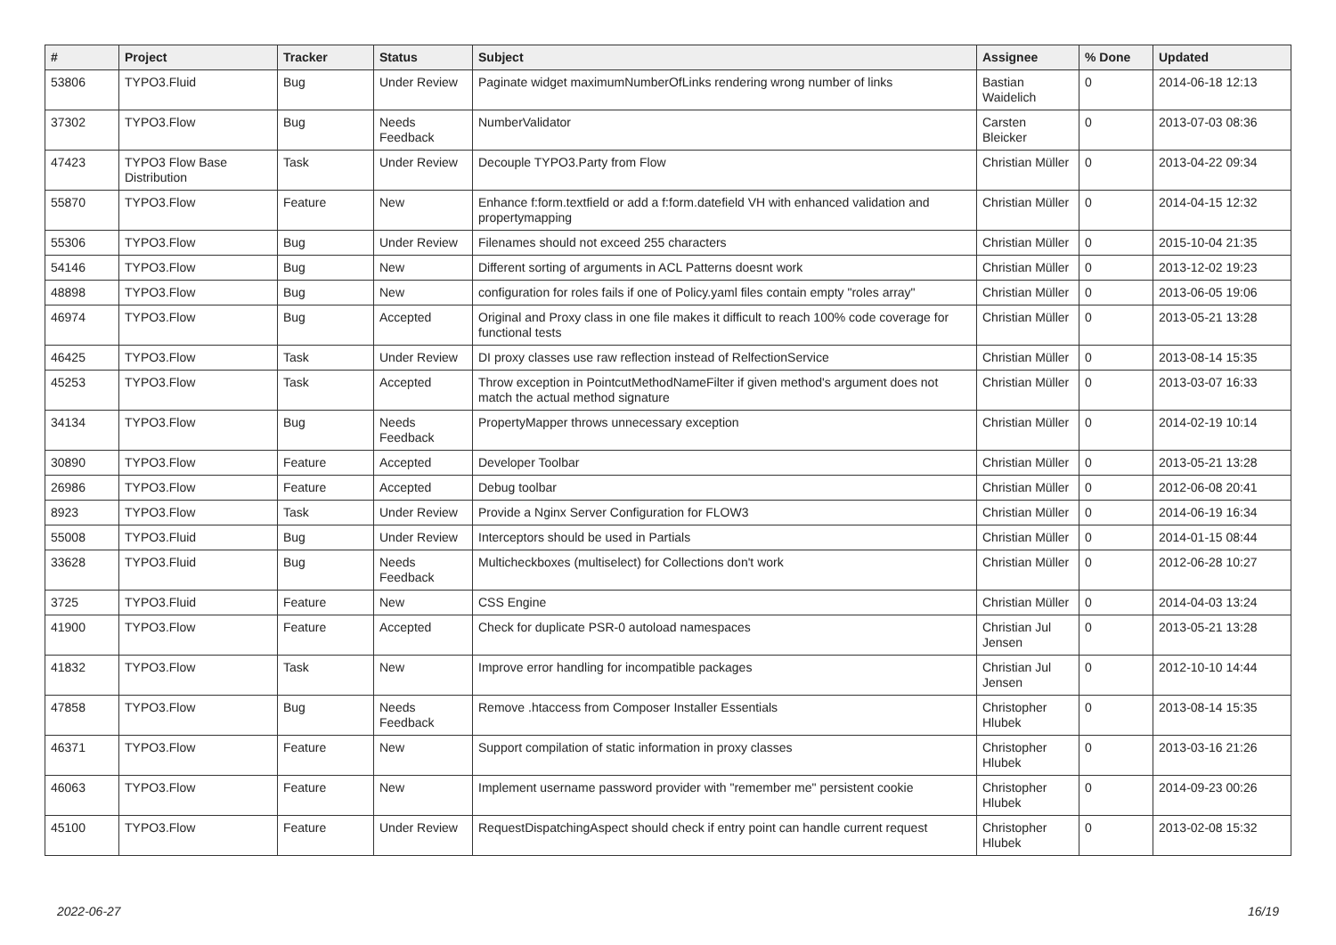| # | Project | Tracker | Status | Subject | Assignee | % Done | Updated |
| --- | --- | --- | --- | --- | --- | --- | --- |
| 53806 | TYPO3.Fluid | Bug | Under Review | Paginate widget maximumNumberOfLinks rendering wrong number of links | Bastian Waidelich | 0 | 2014-06-18 12:13 |
| 37302 | TYPO3.Flow | Bug | Needs Feedback | NumberValidator | Carsten Bleicker | 0 | 2013-07-03 08:36 |
| 47423 | TYPO3 Flow Base Distribution | Task | Under Review | Decouple TYPO3.Party from Flow | Christian Müller | 0 | 2013-04-22 09:34 |
| 55870 | TYPO3.Flow | Feature | New | Enhance f:form.textfield or add a f:form.datefield VH with enhanced validation and propertymapping | Christian Müller | 0 | 2014-04-15 12:32 |
| 55306 | TYPO3.Flow | Bug | Under Review | Filenames should not exceed 255 characters | Christian Müller | 0 | 2015-10-04 21:35 |
| 54146 | TYPO3.Flow | Bug | New | Different sorting of arguments in ACL Patterns doesnt work | Christian Müller | 0 | 2013-12-02 19:23 |
| 48898 | TYPO3.Flow | Bug | New | configuration for roles fails if one of Policy.yaml files contain empty "roles array" | Christian Müller | 0 | 2013-06-05 19:06 |
| 46974 | TYPO3.Flow | Bug | Accepted | Original and Proxy class in one file makes it difficult to reach 100% code coverage for functional tests | Christian Müller | 0 | 2013-05-21 13:28 |
| 46425 | TYPO3.Flow | Task | Under Review | DI proxy classes use raw reflection instead of RelfectionService | Christian Müller | 0 | 2013-08-14 15:35 |
| 45253 | TYPO3.Flow | Task | Accepted | Throw exception in PointcutMethodNameFilter if given method's argument does not match the actual method signature | Christian Müller | 0 | 2013-03-07 16:33 |
| 34134 | TYPO3.Flow | Bug | Needs Feedback | PropertyMapper throws unnecessary exception | Christian Müller | 0 | 2014-02-19 10:14 |
| 30890 | TYPO3.Flow | Feature | Accepted | Developer Toolbar | Christian Müller | 0 | 2013-05-21 13:28 |
| 26986 | TYPO3.Flow | Feature | Accepted | Debug toolbar | Christian Müller | 0 | 2012-06-08 20:41 |
| 8923 | TYPO3.Flow | Task | Under Review | Provide a Nginx Server Configuration for FLOW3 | Christian Müller | 0 | 2014-06-19 16:34 |
| 55008 | TYPO3.Fluid | Bug | Under Review | Interceptors should be used in Partials | Christian Müller | 0 | 2014-01-15 08:44 |
| 33628 | TYPO3.Fluid | Bug | Needs Feedback | Multicheckboxes (multiselect) for Collections don't work | Christian Müller | 0 | 2012-06-28 10:27 |
| 3725 | TYPO3.Fluid | Feature | New | CSS Engine | Christian Müller | 0 | 2014-04-03 13:24 |
| 41900 | TYPO3.Flow | Feature | Accepted | Check for duplicate PSR-0 autoload namespaces | Christian Jul Jensen | 0 | 2013-05-21 13:28 |
| 41832 | TYPO3.Flow | Task | New | Improve error handling for incompatible packages | Christian Jul Jensen | 0 | 2012-10-10 14:44 |
| 47858 | TYPO3.Flow | Bug | Needs Feedback | Remove .htaccess from Composer Installer Essentials | Christopher Hlubek | 0 | 2013-08-14 15:35 |
| 46371 | TYPO3.Flow | Feature | New | Support compilation of static information in proxy classes | Christopher Hlubek | 0 | 2013-03-16 21:26 |
| 46063 | TYPO3.Flow | Feature | New | Implement username password provider with "remember me" persistent cookie | Christopher Hlubek | 0 | 2014-09-23 00:26 |
| 45100 | TYPO3.Flow | Feature | Under Review | RequestDispatchingAspect should check if entry point can handle current request | Christopher Hlubek | 0 | 2013-02-08 15:32 |
2022-06-27 16/19